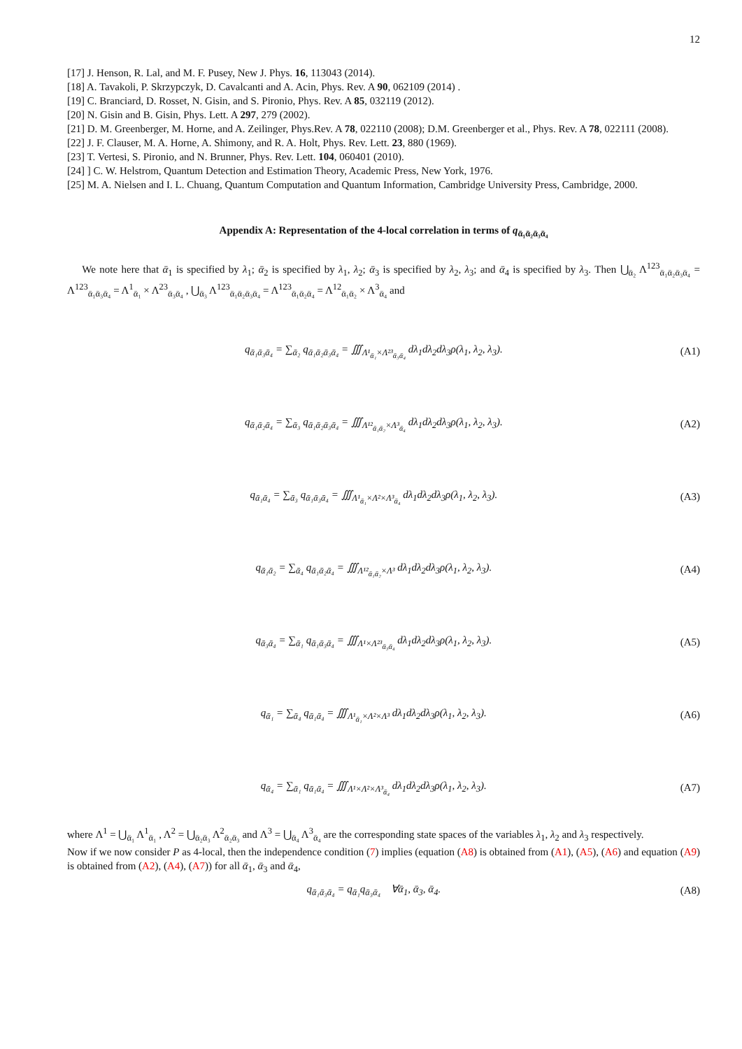12
[17] J. Henson, R. Lal, and M. F. Pusey, New J. Phys. 16, 113043 (2014).
[18] A. Tavakoli, P. Skrzypczyk, D. Cavalcanti and A. Acin, Phys. Rev. A 90, 062109 (2014) .
[19] C. Branciard, D. Rosset, N. Gisin, and S. Pironio, Phys. Rev. A 85, 032119 (2012).
[20] N. Gisin and B. Gisin, Phys. Lett. A 297, 279 (2002).
[21] D. M. Greenberger, M. Horne, and A. Zeilinger, Phys.Rev. A 78, 022110 (2008); D.M. Greenberger et al., Phys. Rev. A 78, 022111 (2008).
[22] J. F. Clauser, M. A. Horne, A. Shimony, and R. A. Holt, Phys. Rev. Lett. 23, 880 (1969).
[23] T. Vertesi, S. Pironio, and N. Brunner, Phys. Rev. Lett. 104, 060401 (2010).
[24] ] C. W. Helstrom, Quantum Detection and Estimation Theory, Academic Press, New York, 1976.
[25] M. A. Nielsen and I. L. Chuang, Quantum Computation and Quantum Information, Cambridge University Press, Cambridge, 2000.
Appendix A: Representation of the 4-local correlation in terms of q<sub>ᾱ₁ᾱ₂ᾱ₃ᾱ₄</sub>
We note here that ᾱ<sub>1</sub> is specified by λ<sub>1</sub>; ᾱ<sub>2</sub> is specified by λ<sub>1</sub>, λ<sub>2</sub>; ᾱ<sub>3</sub> is specified by λ<sub>2</sub>, λ<sub>3</sub>; and ᾱ<sub>4</sub> is specified by λ<sub>3</sub>. Then ⋃<sub>ᾱ₂</sub> Λ<sup>123</sup><sub>ᾱ₁ᾱ₂ᾱ₃ᾱ₄</sub> = Λ<sup>123</sup><sub>ᾱ₁ᾱ₃ᾱ₄</sub> = Λ<sup>1</sup><sub>ᾱ₁</sub> × Λ<sup>23</sup><sub>ᾱ₃ᾱ₄</sub> , ⋃<sub>ᾱ₃</sub> Λ<sup>123</sup><sub>ᾱ₁ᾱ₂ᾱ₃ᾱ₄</sub> = Λ<sup>123</sup><sub>ᾱ₁ᾱ₂ᾱ₄</sub> = Λ<sup>12</sup><sub>ᾱ₁ᾱ₂</sub> × Λ<sup>3</sup><sub>ᾱ₄</sub> and
q<sub>ᾱ₁ᾱ₃ᾱ₄</sub> = ∑<sub>ᾱ₂</sub> q<sub>ᾱ₁ᾱ₂ᾱ₃ᾱ₄</sub> = ∭<sub>Λ¹<sub>ᾱ₁</sub>×Λ²³<sub>ᾱ₃ᾱ₄</sub></sub> dλ<sub>1</sub>dλ<sub>2</sub>dλ<sub>3</sub>ρ(λ<sub>1</sub>, λ<sub>2</sub>, λ<sub>3</sub>).
(A1)
q<sub>ᾱ₁ᾱ₂ᾱ₄</sub> = ∑<sub>ᾱ₃</sub> q<sub>ᾱ₁ᾱ₂ᾱ₃ᾱ₄</sub> = ∭<sub>Λ¹²<sub>ᾱ₁ᾱ₂</sub>×Λ³<sub>ᾱ₄</sub></sub> dλ<sub>1</sub>dλ<sub>2</sub>dλ<sub>3</sub>ρ(λ<sub>1</sub>, λ<sub>2</sub>, λ<sub>3</sub>).
(A2)
q<sub>ᾱ₁ᾱ₄</sub> = ∑<sub>ᾱ₃</sub> q<sub>ᾱ₁ᾱ₃ᾱ₄</sub> = ∭<sub>Λ¹<sub>ᾱ₁</sub>×Λ²×Λ³<sub>ᾱ₄</sub></sub> dλ<sub>1</sub>dλ<sub>2</sub>dλ<sub>3</sub>ρ(λ<sub>1</sub>, λ<sub>2</sub>, λ<sub>3</sub>).
(A3)
q<sub>ᾱ₁ᾱ₂</sub> = ∑<sub>ᾱ₄</sub> q<sub>ᾱ₁ᾱ₂ᾱ₄</sub> = ∭<sub>Λ¹²<sub>ᾱ₁ᾱ₂</sub>×Λ³</sub> dλ<sub>1</sub>dλ<sub>2</sub>dλ<sub>3</sub>ρ(λ<sub>1</sub>, λ<sub>2</sub>, λ<sub>3</sub>).
(A4)
q<sub>ᾱ₃ᾱ₄</sub> = ∑<sub>ᾱ₁</sub> q<sub>ᾱ₁ᾱ₃ᾱ₄</sub> = ∭<sub>Λ¹×Λ²³<sub>ᾱ₃ᾱ₄</sub></sub> dλ<sub>1</sub>dλ<sub>2</sub>dλ<sub>3</sub>ρ(λ<sub>1</sub>, λ<sub>2</sub>, λ<sub>3</sub>).
(A5)
q<sub>ᾱ₁</sub> = ∑<sub>ᾱ₄</sub> q<sub>ᾱ₁ᾱ₄</sub> = ∭<sub>Λ¹<sub>ᾱ₁</sub>×Λ²×Λ³</sub> dλ<sub>1</sub>dλ<sub>2</sub>dλ<sub>3</sub>ρ(λ<sub>1</sub>, λ<sub>2</sub>, λ<sub>3</sub>).
(A6)
q<sub>ᾱ₄</sub> = ∑<sub>ᾱ₁</sub> q<sub>ᾱ₁ᾱ₄</sub> = ∭<sub>Λ¹×Λ²×Λ³<sub>ᾱ₄</sub></sub> dλ<sub>1</sub>dλ<sub>2</sub>dλ<sub>3</sub>ρ(λ<sub>1</sub>, λ<sub>2</sub>, λ<sub>3</sub>).
(A7)
where Λ<sup>1</sup> = ⋃<sub>ᾱ₁</sub> Λ<sup>1</sup><sub>ᾱ₁</sub> , Λ<sup>2</sup> = ⋃<sub>ᾱ₂ᾱ₃</sub> Λ<sup>2</sup><sub>ᾱ₂ᾱ₃</sub> and Λ<sup>3</sup> = ⋃<sub>ᾱ₄</sub> Λ<sup>3</sup><sub>ᾱ₄</sub> are the corresponding state spaces of the variables λ<sub>1</sub>, λ<sub>2</sub> and λ<sub>3</sub> respectively.
Now if we now consider P as 4-local, then the independence condition (7) implies (equation (A8) is obtained from (A1), (A5), (A6) and equation (A9) is obtained from (A2), (A4), (A7)) for all ᾱ<sub>1</sub>, ᾱ<sub>3</sub> and ᾱ<sub>4</sub>,
q<sub>ᾱ₁ᾱ₃ᾱ₄</sub> = q<sub>ᾱ₁</sub>q<sub>ᾱ₃ᾱ₄</sub> ∀ᾱ<sub>1</sub>, ᾱ<sub>3</sub>, ᾱ<sub>4</sub>.
(A8)